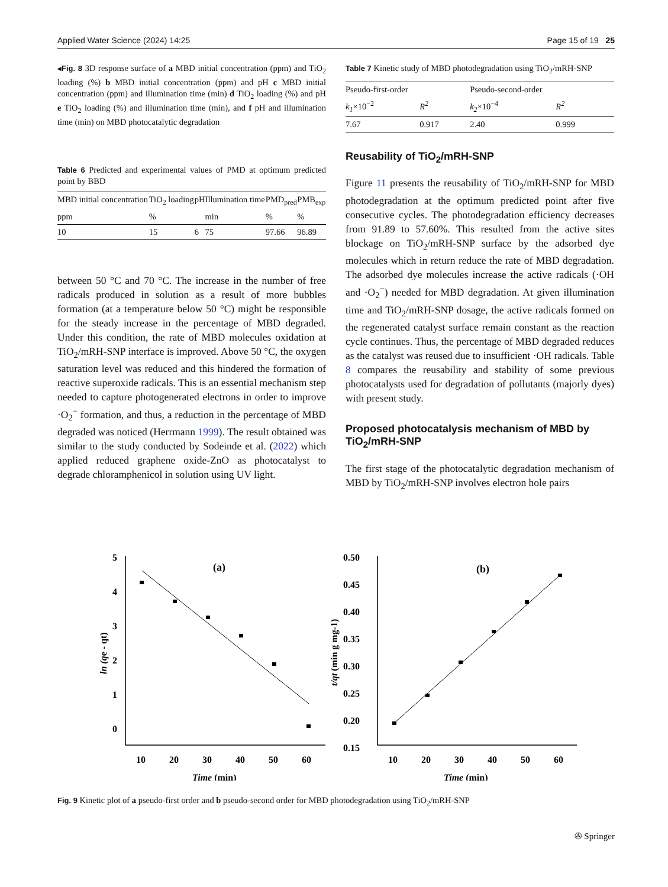Applied Water Science (2024) 14:25 Page 15 of 19 25
◂Fig. 8 3D response surface of a MBD initial concentration (ppm) and TiO<sub>2</sub> loading (%) b MBD initial concentration (ppm) and pH c MBD initial concentration (ppm) and illumination time (min) d TiO<sub>2</sub> loading (%) and pH e TiO<sub>2</sub> loading (%) and illumination time (min), and f pH and illumination time (min) on MBD photocatalytic degradation
Table 6 Predicted and experimental values of PMD at optimum predicted point by BBD
| MBD initial concentration | TiO<sub>2</sub> loading | pH | Illumination time | PMD<sub>pred</sub> | PMB<sub>exp</sub> |
| --- | --- | --- | --- | --- | --- |
| ppm | % | | min | % | % |
| 10 | 15 | 6 | 75 | 97.66 | 96.89 |
between 50 °C and 70 °C. The increase in the number of free radicals produced in solution as a result of more bubbles formation (at a temperature below 50 °C) might be responsible for the steady increase in the percentage of MBD degraded. Under this condition, the rate of MBD molecules oxidation at TiO<sub>2</sub>/mRH-SNP interface is improved. Above 50 °C, the oxygen saturation level was reduced and this hindered the formation of reactive superoxide radicals. This is an essential mechanism step needed to capture photogenerated electrons in order to improve ·O<sub>2</sub><sup>−</sup> formation, and thus, a reduction in the percentage of MBD degraded was noticed (Herrmann 1999). The result obtained was similar to the study conducted by Sodeinde et al. (2022) which applied reduced graphene oxide-ZnO as photocatalyst to degrade chloramphenicol in solution using UV light.
Table 7 Kinetic study of MBD photodegradation using TiO<sub>2</sub>/mRH-SNP
| Pseudo-first-order | | Pseudo-second-order | |
| --- | --- | --- | --- |
| k<sub>1</sub> ×10<sup>−2</sup> | R<sup>2</sup> | k<sub>2</sub> ×10<sup>−4</sup> | R<sup>2</sup> |
| 7.67 | 0.917 | 2.40 | 0.999 |
Reusability of TiO<sub>2</sub>/mRH-SNP
Figure 11 presents the reusability of TiO<sub>2</sub>/mRH-SNP for MBD photodegradation at the optimum predicted point after five consecutive cycles. The photodegradation efficiency decreases from 91.89 to 57.60%. This resulted from the active sites blockage on TiO<sub>2</sub>/mRH-SNP surface by the adsorbed dye molecules which in return reduce the rate of MBD degradation. The adsorbed dye molecules increase the active radicals (·OH and ·O<sub>2</sub><sup>−</sup>) needed for MBD degradation. At given illumination time and TiO<sub>2</sub>/mRH-SNP dosage, the active radicals formed on the regenerated catalyst surface remain constant as the reaction cycle continues. Thus, the percentage of MBD degraded reduces as the catalyst was reused due to insufficient ·OH radicals. Table 8 compares the reusability and stability of some previous photocatalysts used for degradation of pollutants (majorly dyes) with present study.
Proposed photocatalysis mechanism of MBD by TiO<sub>2</sub>/mRH-SNP
The first stage of the photocatalytic degradation mechanism of MBD by TiO<sub>2</sub>/mRH-SNP involves electron hole pairs
5
4
3
2
1
0
10
20
30
40
50
60
Time (min)
(a)
ln (qe - qt)
0.50
0.45
0.40
0.35
0.30
0.25
0.20
0.15
10
20
30
40
50
60
Time (min)
(b)
t/qt (min g mg-1)
Fig. 9 Kinetic plot of a pseudo-first order and b pseudo-second order for MBD photodegradation using TiO<sub>2</sub>/mRH-SNP
✇ Springer